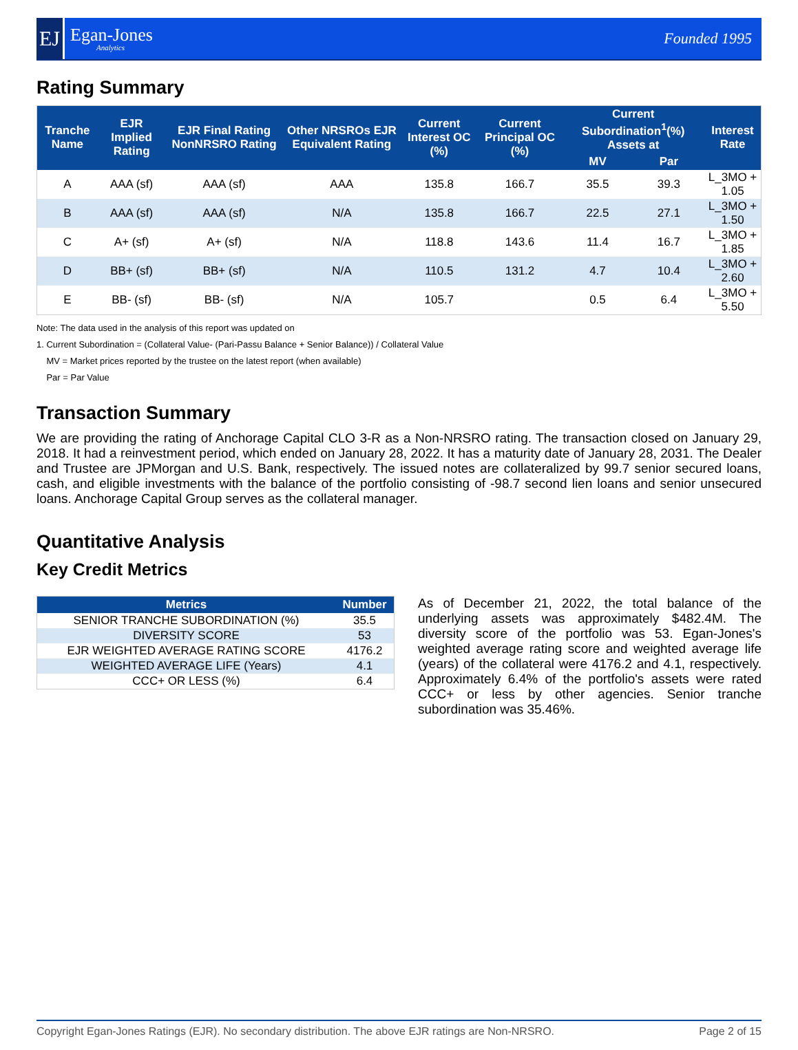EJ
Egan-Jones
Analytics
Founded 1995
Rating Summary
| Tranche Name | EJR Implied Rating | EJR Final Rating NonNRSRO Rating | Other NRSROs EJR Equivalent Rating | Current Interest OC (%) | Current Principal OC (%) | Current Subordination<sup>1</sup>(%) Assets at | | Interest Rate |
| --- | --- | --- | --- | --- | --- | --- | --- | --- |
| | | | | | | MV | Par | |
| A | AAA (sf) | AAA (sf) | AAA | 135.8 | 166.7 | 35.5 | 39.3 | L_3MO + 1.05 |
| B | AAA (sf) | AAA (sf) | N/A | 135.8 | 166.7 | 22.5 | 27.1 | L_3MO + 1.50 |
| C | A+ (sf) | A+ (sf) | N/A | 118.8 | 143.6 | 11.4 | 16.7 | L_3MO + 1.85 |
| D | BB+ (sf) | BB+ (sf) | N/A | 110.5 | 131.2 | 4.7 | 10.4 | L_3MO + 2.60 |
| E | BB- (sf) | BB- (sf) | N/A | 105.7 | | 0.5 | 6.4 | L_3MO + 5.50 |
Note: The data used in the analysis of this report was updated on
1. Current Subordination = (Collateral Value- (Pari-Passu Balance + Senior Balance)) / Collateral Value
MV = Market prices reported by the trustee on the latest report (when available)
Par = Par Value
Transaction Summary
We are providing the rating of Anchorage Capital CLO 3-R as a Non-NRSRO rating. The transaction closed on January 29, 2018. It had a reinvestment period, which ended on January 28, 2022. It has a maturity date of January 28, 2031. The Dealer and Trustee are JPMorgan and U.S. Bank, respectively. The issued notes are collateralized by 99.7 senior secured loans, cash, and eligible investments with the balance of the portfolio consisting of -98.7 second lien loans and senior unsecured loans. Anchorage Capital Group serves as the collateral manager.
Quantitative Analysis
Key Credit Metrics
| Metrics | Number |
| --- | --- |
| SENIOR TRANCHE SUBORDINATION (%) | 35.5 |
| DIVERSITY SCORE | 53 |
| EJR WEIGHTED AVERAGE RATING SCORE | 4176.2 |
| WEIGHTED AVERAGE LIFE (Years) | 4.1 |
| CCC+ OR LESS (%) | 6.4 |
As of December 21, 2022, the total balance of the underlying assets was approximately $482.4M. The diversity score of the portfolio was 53. Egan-Jones's weighted average rating score and weighted average life (years) of the collateral were 4176.2 and 4.1, respectively. Approximately 6.4% of the portfolio's assets were rated CCC+ or less by other agencies. Senior tranche subordination was 35.46%.
Copyright Egan-Jones Ratings (EJR). No secondary distribution. The above EJR ratings are Non-NRSRO. Page 2 of 15